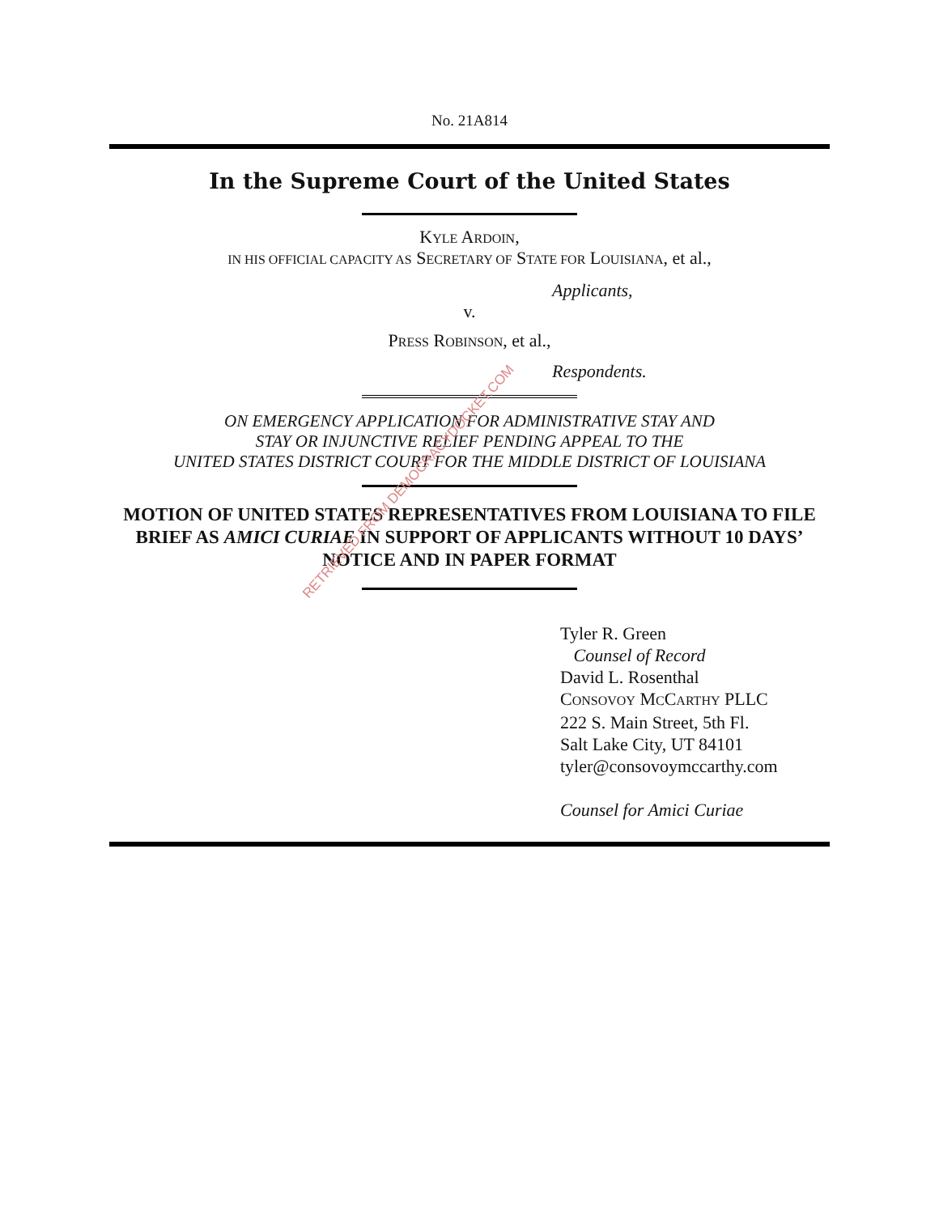No. 21A814
In the Supreme Court of the United States
KYLE ARDOIN,
IN HIS OFFICIAL CAPACITY AS SECRETARY OF STATE FOR LOUISIANA, et al.,
Applicants,
v.
PRESS ROBINSON, et al.,
Respondents.
ON EMERGENCY APPLICATION FOR ADMINISTRATIVE STAY AND
STAY OR INJUNCTIVE RELIEF PENDING APPEAL TO THE
UNITED STATES DISTRICT COURT FOR THE MIDDLE DISTRICT OF LOUISIANA
MOTION OF UNITED STATES REPRESENTATIVES FROM LOUISIANA TO FILE BRIEF AS AMICI CURIAE IN SUPPORT OF APPLICANTS WITHOUT 10 DAYS’ NOTICE AND IN PAPER FORMAT
Tyler R. Green
Counsel of Record
David L. Rosenthal
CONSOVOY MCCARTHY PLLC
222 S. Main Street, 5th Fl.
Salt Lake City, UT 84101
tyler@consovoymccarthy.com
Counsel for Amici Curiae
RETRIEVED FROM DEMOCRACYDOCKET.COM